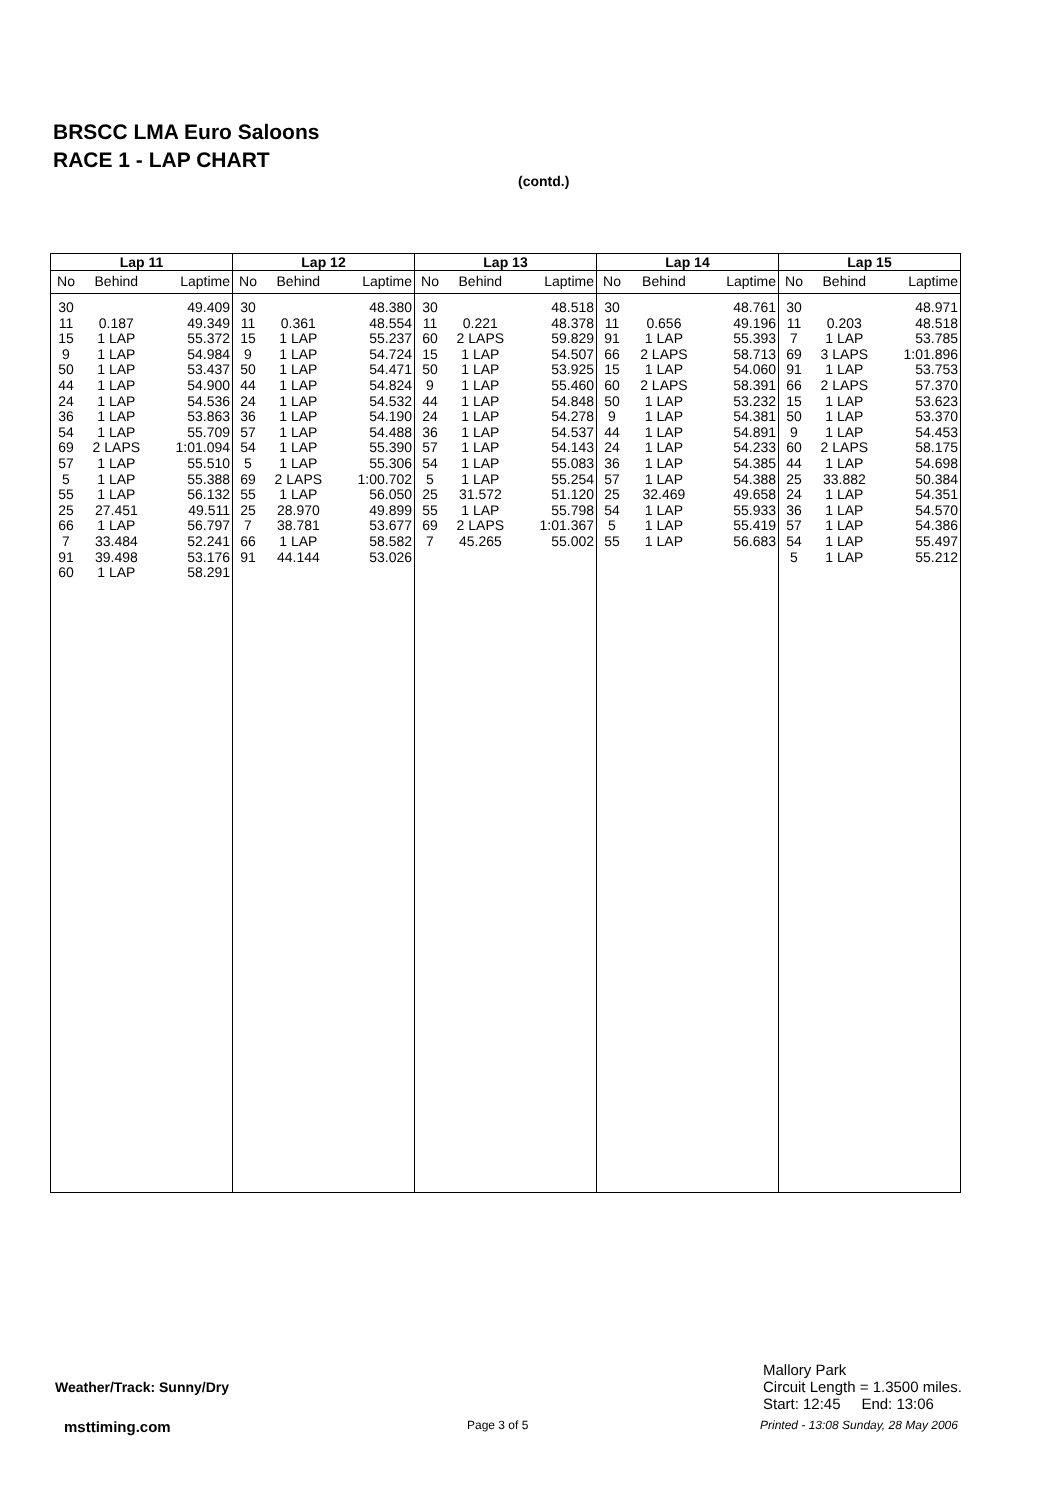BRSCC LMA Euro Saloons
RACE 1 - LAP CHART
(contd.)
| Lap 11 | | |
| --- | --- | --- |
| No | Behind | Laptime |
| 30 | | 49.409 |
| 11 | 0.187 | 49.349 |
| 15 | 1 LAP | 55.372 |
| 9 | 1 LAP | 54.984 |
| 50 | 1 LAP | 53.437 |
| 44 | 1 LAP | 54.900 |
| 24 | 1 LAP | 54.536 |
| 36 | 1 LAP | 53.863 |
| 54 | 1 LAP | 55.709 |
| 69 | 2 LAPS | 1:01.094 |
| 57 | 1 LAP | 55.510 |
| 5 | 1 LAP | 55.388 |
| 55 | 1 LAP | 56.132 |
| 25 | 27.451 | 49.511 |
| 66 | 1 LAP | 56.797 |
| 7 | 33.484 | 52.241 |
| 91 | 39.498 | 53.176 |
| 60 | 1 LAP | 58.291 |
| Lap 12 | | |
| --- | --- | --- |
| No | Behind | Laptime |
| 30 | | 48.380 |
| 11 | 0.361 | 48.554 |
| 15 | 1 LAP | 55.237 |
| 9 | 1 LAP | 54.724 |
| 50 | 1 LAP | 54.471 |
| 44 | 1 LAP | 54.824 |
| 24 | 1 LAP | 54.532 |
| 36 | 1 LAP | 54.190 |
| 57 | 1 LAP | 54.488 |
| 54 | 1 LAP | 55.390 |
| 5 | 1 LAP | 55.306 |
| 69 | 2 LAPS | 1:00.702 |
| 55 | 1 LAP | 56.050 |
| 25 | 28.970 | 49.899 |
| 7 | 38.781 | 53.677 |
| 66 | 1 LAP | 58.582 |
| 91 | 44.144 | 53.026 |
| Lap 13 | | |
| --- | --- | --- |
| No | Behind | Laptime |
| 30 | | 48.518 |
| 11 | 0.221 | 48.378 |
| 60 | 2 LAPS | 59.829 |
| 15 | 1 LAP | 54.507 |
| 50 | 1 LAP | 53.925 |
| 9 | 1 LAP | 55.460 |
| 44 | 1 LAP | 54.848 |
| 24 | 1 LAP | 54.278 |
| 36 | 1 LAP | 54.537 |
| 57 | 1 LAP | 54.143 |
| 54 | 1 LAP | 55.083 |
| 5 | 1 LAP | 55.254 |
| 25 | 31.572 | 51.120 |
| 55 | 1 LAP | 55.798 |
| 69 | 2 LAPS | 1:01.367 |
| 7 | 45.265 | 55.002 |
| Lap 14 | | |
| --- | --- | --- |
| No | Behind | Laptime |
| 30 | | 48.761 |
| 11 | 0.656 | 49.196 |
| 91 | 1 LAP | 55.393 |
| 66 | 2 LAPS | 58.713 |
| 15 | 1 LAP | 54.060 |
| 60 | 2 LAPS | 58.391 |
| 50 | 1 LAP | 53.232 |
| 9 | 1 LAP | 54.381 |
| 44 | 1 LAP | 54.891 |
| 24 | 1 LAP | 54.233 |
| 36 | 1 LAP | 54.385 |
| 57 | 1 LAP | 54.388 |
| 25 | 32.469 | 49.658 |
| 54 | 1 LAP | 55.933 |
| 5 | 1 LAP | 55.419 |
| 55 | 1 LAP | 56.683 |
| Lap 15 | | |
| --- | --- | --- |
| No | Behind | Laptime |
| 30 | | 48.971 |
| 11 | 0.203 | 48.518 |
| 7 | 1 LAP | 53.785 |
| 69 | 3 LAPS | 1:01.896 |
| 91 | 1 LAP | 53.753 |
| 66 | 2 LAPS | 57.370 |
| 15 | 1 LAP | 53.623 |
| 50 | 1 LAP | 53.370 |
| 9 | 1 LAP | 54.453 |
| 60 | 2 LAPS | 58.175 |
| 44 | 1 LAP | 54.698 |
| 25 | 33.882 | 50.384 |
| 24 | 1 LAP | 54.351 |
| 36 | 1 LAP | 54.570 |
| 57 | 1 LAP | 54.386 |
| 54 | 1 LAP | 55.497 |
| 5 | 1 LAP | 55.212 |
Weather/Track: Sunny/Dry
Mallory Park
Circuit Length = 1.3500 miles.
Start: 12:45 End: 13:06
msttiming.com Page 3 of 5
Printed - 13:08 Sunday, 28 May 2006